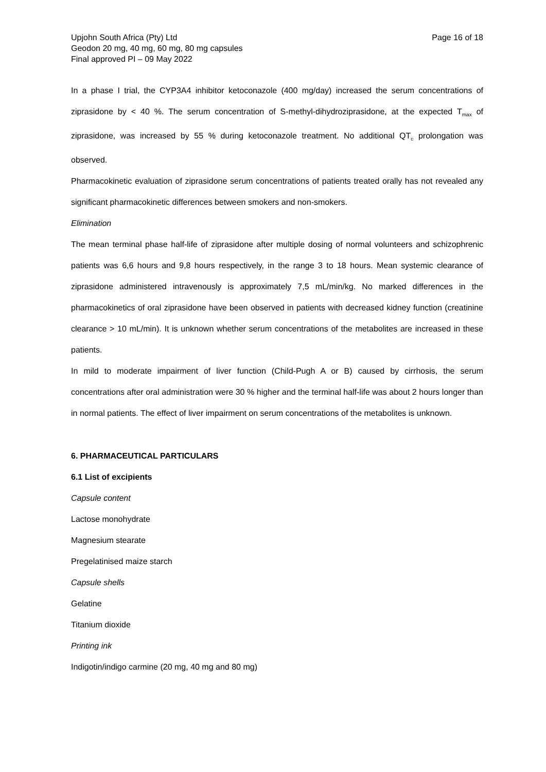Upjohn South Africa (Pty) Ltd
Geodon 20 mg, 40 mg, 60 mg, 80 mg capsules
Final approved PI – 09 May 2022
Page 16 of 18
In a phase I trial, the CYP3A4 inhibitor ketoconazole (400 mg/day) increased the serum concentrations of ziprasidone by < 40 %. The serum concentration of S-methyl-dihydroziprasidone, at the expected T<sub>max</sub> of ziprasidone, was increased by 55 % during ketoconazole treatment. No additional QT<sub>c</sub> prolongation was observed.
Pharmacokinetic evaluation of ziprasidone serum concentrations of patients treated orally has not revealed any significant pharmacokinetic differences between smokers and non-smokers.
Elimination
The mean terminal phase half-life of ziprasidone after multiple dosing of normal volunteers and schizophrenic patients was 6,6 hours and 9,8 hours respectively, in the range 3 to 18 hours. Mean systemic clearance of ziprasidone administered intravenously is approximately 7,5 mL/min/kg. No marked differences in the pharmacokinetics of oral ziprasidone have been observed in patients with decreased kidney function (creatinine clearance > 10 mL/min). It is unknown whether serum concentrations of the metabolites are increased in these patients.
In mild to moderate impairment of liver function (Child-Pugh A or B) caused by cirrhosis, the serum concentrations after oral administration were 30 % higher and the terminal half-life was about 2 hours longer than in normal patients. The effect of liver impairment on serum concentrations of the metabolites is unknown.
6. PHARMACEUTICAL PARTICULARS
6.1 List of excipients
Capsule content
Lactose monohydrate
Magnesium stearate
Pregelatinised maize starch
Capsule shells
Gelatine
Titanium dioxide
Printing ink
Indigotin/indigo carmine (20 mg, 40 mg and 80 mg)